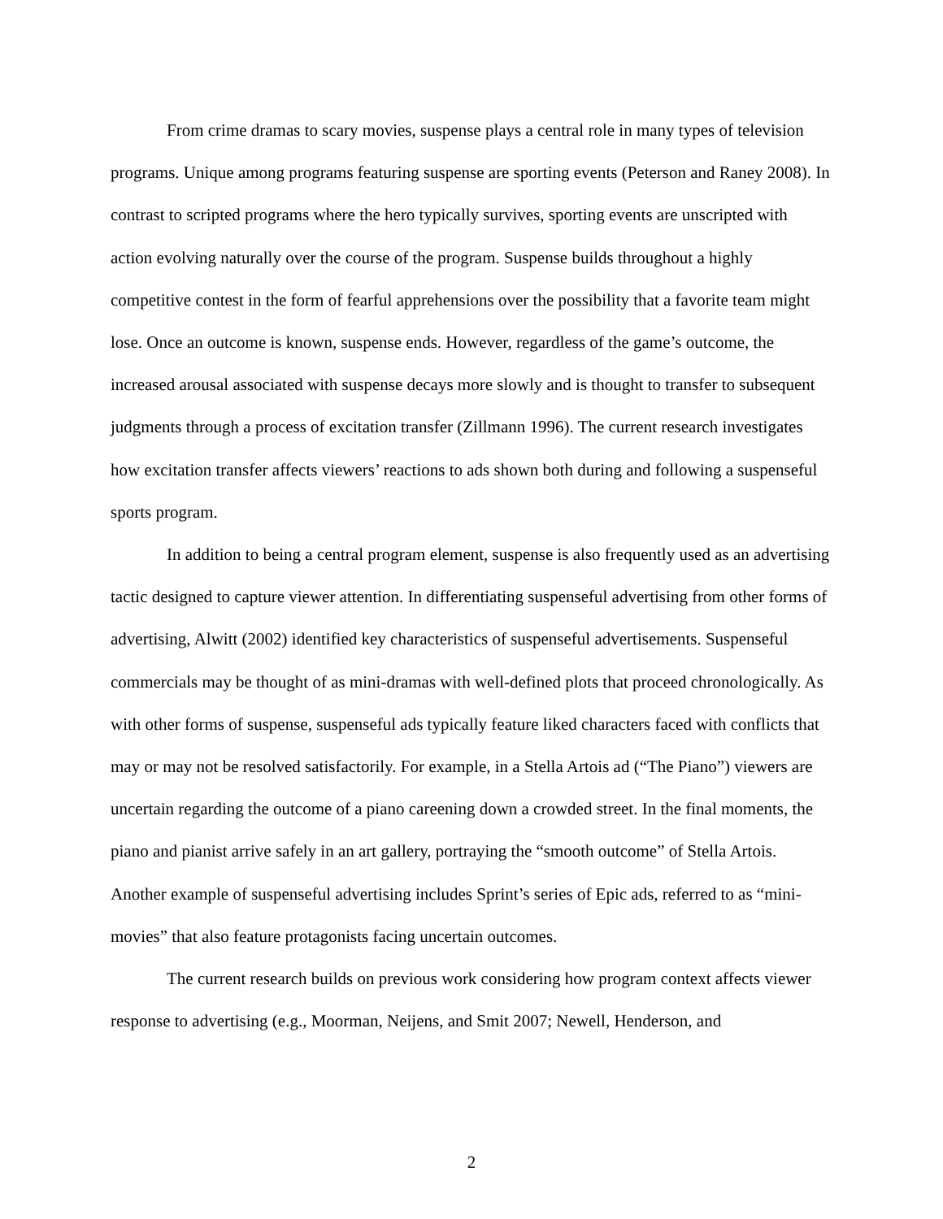From crime dramas to scary movies, suspense plays a central role in many types of television programs. Unique among programs featuring suspense are sporting events (Peterson and Raney 2008). In contrast to scripted programs where the hero typically survives, sporting events are unscripted with action evolving naturally over the course of the program. Suspense builds throughout a highly competitive contest in the form of fearful apprehensions over the possibility that a favorite team might lose. Once an outcome is known, suspense ends. However, regardless of the game’s outcome, the increased arousal associated with suspense decays more slowly and is thought to transfer to subsequent judgments through a process of excitation transfer (Zillmann 1996). The current research investigates how excitation transfer affects viewers’ reactions to ads shown both during and following a suspenseful sports program.
In addition to being a central program element, suspense is also frequently used as an advertising tactic designed to capture viewer attention. In differentiating suspenseful advertising from other forms of advertising, Alwitt (2002) identified key characteristics of suspenseful advertisements. Suspenseful commercials may be thought of as mini-dramas with well-defined plots that proceed chronologically. As with other forms of suspense, suspenseful ads typically feature liked characters faced with conflicts that may or may not be resolved satisfactorily. For example, in a Stella Artois ad (“The Piano”) viewers are uncertain regarding the outcome of a piano careening down a crowded street. In the final moments, the piano and pianist arrive safely in an art gallery, portraying the “smooth outcome” of Stella Artois. Another example of suspenseful advertising includes Sprint’s series of Epic ads, referred to as “mini-movies” that also feature protagonists facing uncertain outcomes.
The current research builds on previous work considering how program context affects viewer response to advertising (e.g., Moorman, Neijens, and Smit 2007; Newell, Henderson, and
2